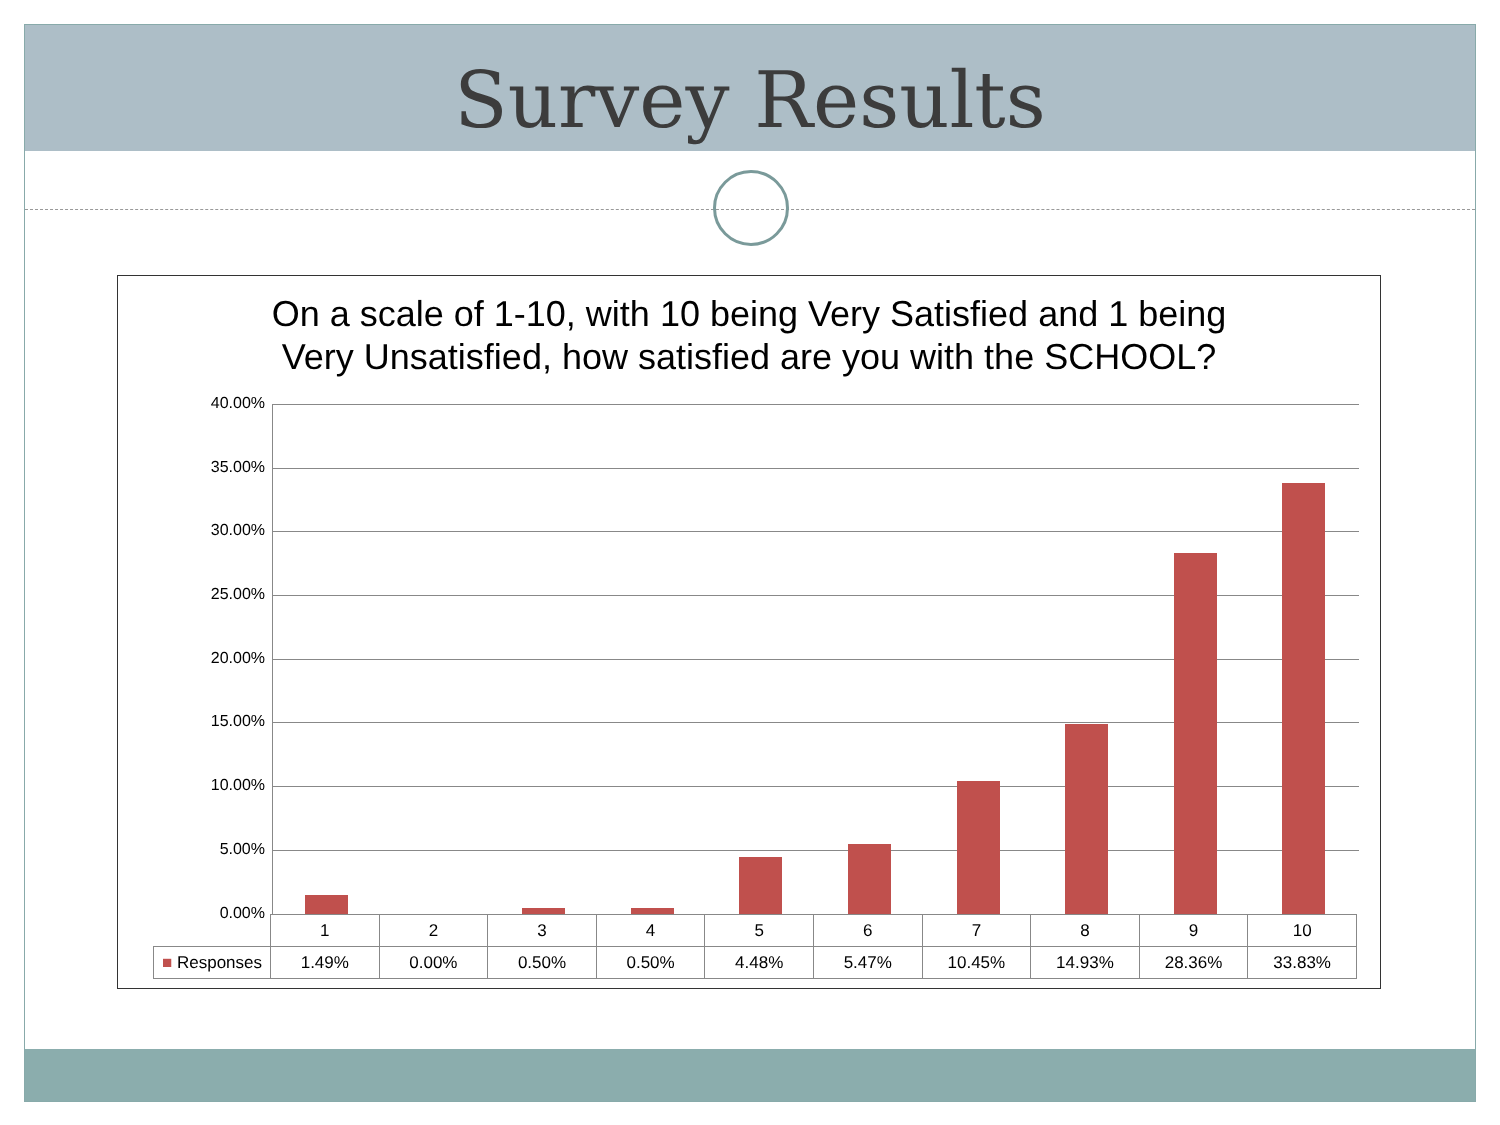Survey Results
On a scale of 1-10, with 10 being Very Satisfied and 1 being
Very Unsatisfied, how satisfied are you with the SCHOOL?
40.00%
35.00%
30.00%
25.00%
20.00%
15.00%
10.00%
5.00%
0.00%
| | 1 | 2 | 3 | 4 | 5 | 6 | 7 | 8 | 9 | 10 |
| ■ Responses | 1.49% | 0.00% | 0.50% | 0.50% | 4.48% | 5.47% | 10.45% | 14.93% | 28.36% | 33.83% |